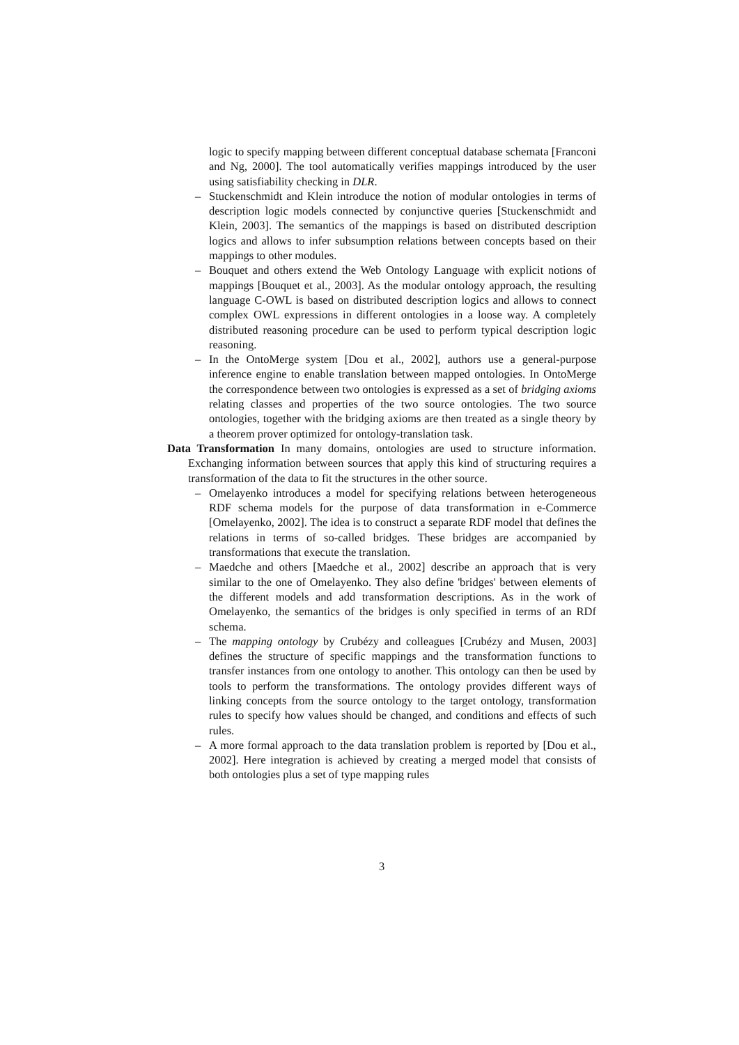logic to specify mapping between different conceptual database schemata [Franconi and Ng, 2000]. The tool automatically verifies mappings introduced by the user using satisfiability checking in DLR.
– Stuckenschmidt and Klein introduce the notion of modular ontologies in terms of description logic models connected by conjunctive queries [Stuckenschmidt and Klein, 2003]. The semantics of the mappings is based on distributed description logics and allows to infer subsumption relations between concepts based on their mappings to other modules.
– Bouquet and others extend the Web Ontology Language with explicit notions of mappings [Bouquet et al., 2003]. As the modular ontology approach, the resulting language C-OWL is based on distributed description logics and allows to connect complex OWL expressions in different ontologies in a loose way. A completely distributed reasoning procedure can be used to perform typical description logic reasoning.
– In the OntoMerge system [Dou et al., 2002], authors use a general-purpose inference engine to enable translation between mapped ontologies. In OntoMerge the correspondence between two ontologies is expressed as a set of bridging axioms relating classes and properties of the two source ontologies. The two source ontologies, together with the bridging axioms are then treated as a single theory by a theorem prover optimized for ontology-translation task.
Data Transformation In many domains, ontologies are used to structure information. Exchanging information between sources that apply this kind of structuring requires a transformation of the data to fit the structures in the other source.
– Omelayenko introduces a model for specifying relations between heterogeneous RDF schema models for the purpose of data transformation in e-Commerce [Omelayenko, 2002]. The idea is to construct a separate RDF model that defines the relations in terms of so-called bridges. These bridges are accompanied by transformations that execute the translation.
– Maedche and others [Maedche et al., 2002] describe an approach that is very similar to the one of Omelayenko. They also define 'bridges' between elements of the different models and add transformation descriptions. As in the work of Omelayenko, the semantics of the bridges is only specified in terms of an RDf schema.
– The mapping ontology by Crubézy and colleagues [Crubézy and Musen, 2003] defines the structure of specific mappings and the transformation functions to transfer instances from one ontology to another. This ontology can then be used by tools to perform the transformations. The ontology provides different ways of linking concepts from the source ontology to the target ontology, transformation rules to specify how values should be changed, and conditions and effects of such rules.
– A more formal approach to the data translation problem is reported by [Dou et al., 2002]. Here integration is achieved by creating a merged model that consists of both ontologies plus a set of type mapping rules
3